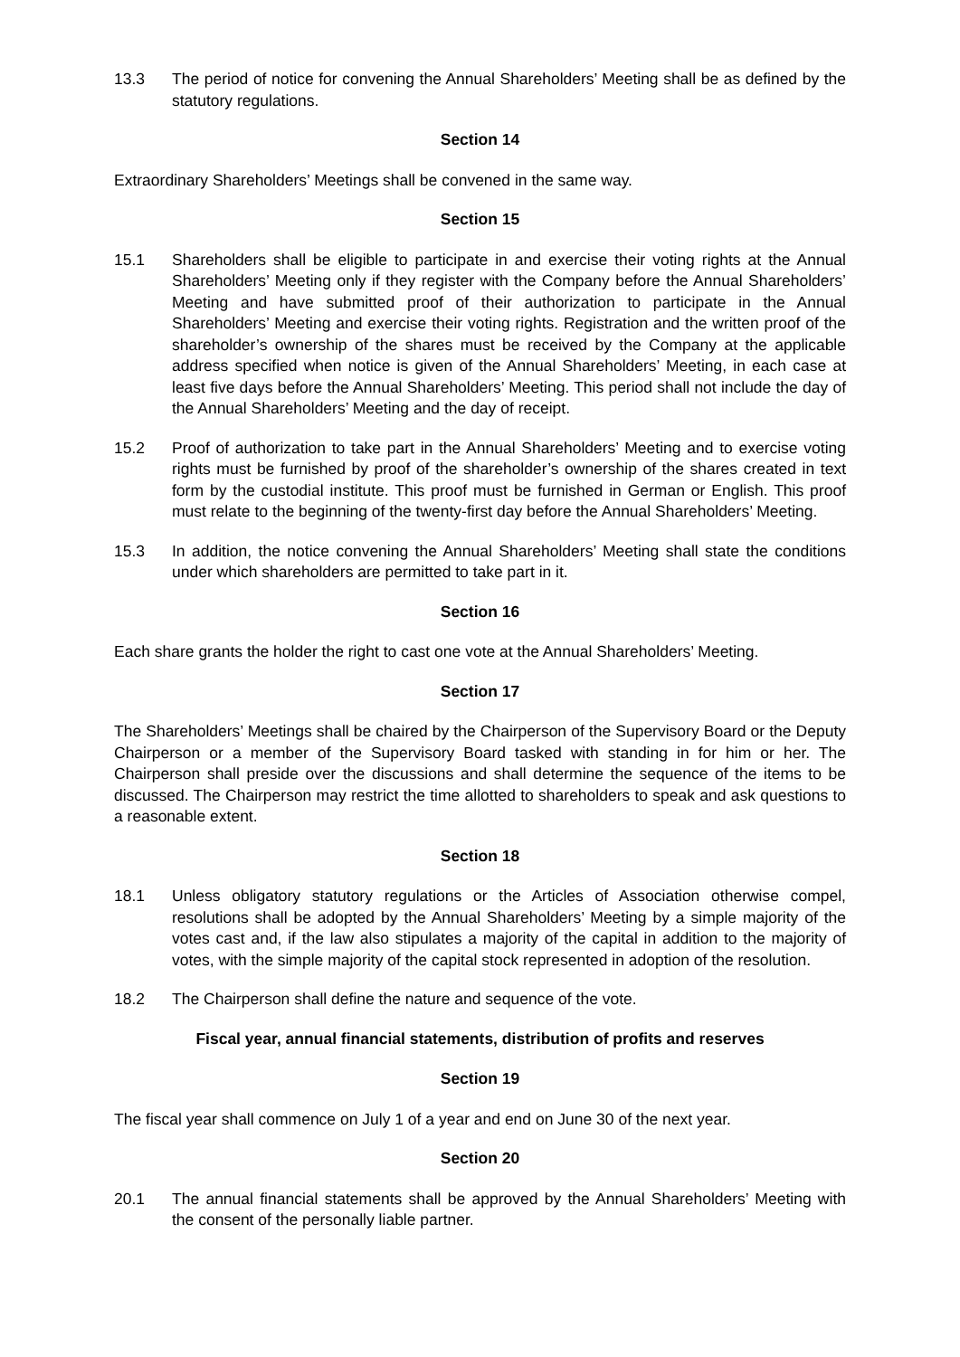13.3 The period of notice for convening the Annual Shareholders’ Meeting shall be as defined by the statutory regulations.
Section 14
Extraordinary Shareholders’ Meetings shall be convened in the same way.
Section 15
15.1 Shareholders shall be eligible to participate in and exercise their voting rights at the Annual Shareholders’ Meeting only if they register with the Company before the Annual Shareholders’ Meeting and have submitted proof of their authorization to participate in the Annual Shareholders’ Meeting and exercise their voting rights. Registration and the written proof of the shareholder’s ownership of the shares must be received by the Company at the applicable address specified when notice is given of the Annual Shareholders’ Meeting, in each case at least five days before the Annual Shareholders’ Meeting. This period shall not include the day of the Annual Shareholders’ Meeting and the day of receipt.
15.2 Proof of authorization to take part in the Annual Shareholders’ Meeting and to exercise voting rights must be furnished by proof of the shareholder’s ownership of the shares created in text form by the custodial institute. This proof must be furnished in German or English. This proof must relate to the beginning of the twenty-first day before the Annual Shareholders’ Meeting.
15.3 In addition, the notice convening the Annual Shareholders’ Meeting shall state the conditions under which shareholders are permitted to take part in it.
Section 16
Each share grants the holder the right to cast one vote at the Annual Shareholders’ Meeting.
Section 17
The Shareholders’ Meetings shall be chaired by the Chairperson of the Supervisory Board or the Deputy Chairperson or a member of the Supervisory Board tasked with standing in for him or her. The Chairperson shall preside over the discussions and shall determine the sequence of the items to be discussed. The Chairperson may restrict the time allotted to shareholders to speak and ask questions to a reasonable extent.
Section 18
18.1 Unless obligatory statutory regulations or the Articles of Association otherwise compel, resolutions shall be adopted by the Annual Shareholders’ Meeting by a simple majority of the votes cast and, if the law also stipulates a majority of the capital in addition to the majority of votes, with the simple majority of the capital stock represented in adoption of the resolution.
18.2 The Chairperson shall define the nature and sequence of the vote.
Fiscal year, annual financial statements, distribution of profits and reserves
Section 19
The fiscal year shall commence on July 1 of a year and end on June 30 of the next year.
Section 20
20.1 The annual financial statements shall be approved by the Annual Shareholders’ Meeting with the consent of the personally liable partner.